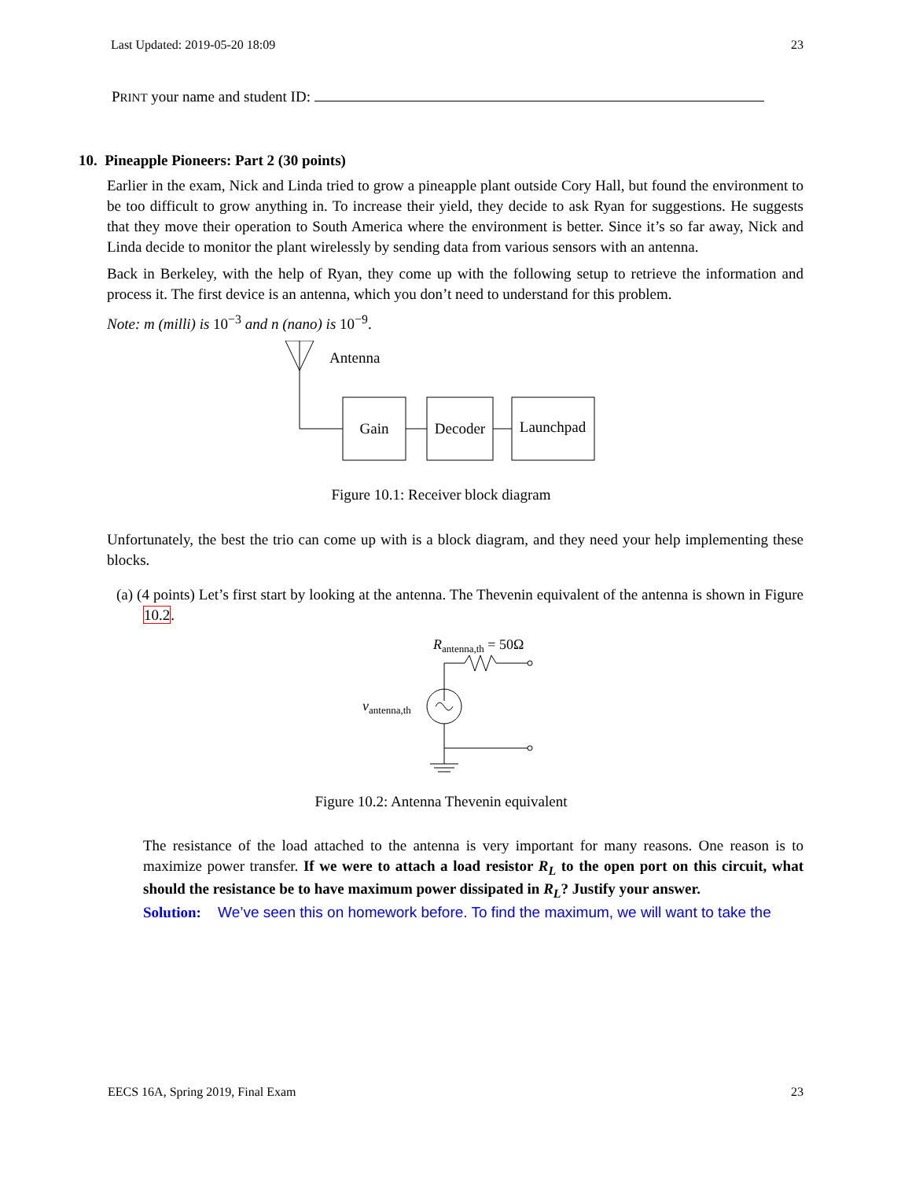Last Updated: 2019-05-20 18:09 23
PRINT your name and student ID:
10. Pineapple Pioneers: Part 2 (30 points)
Earlier in the exam, Nick and Linda tried to grow a pineapple plant outside Cory Hall, but found the environment to be too difficult to grow anything in. To increase their yield, they decide to ask Ryan for suggestions. He suggests that they move their operation to South America where the environment is better. Since it’s so far away, Nick and Linda decide to monitor the plant wirelessly by sending data from various sensors with an antenna.
Back in Berkeley, with the help of Ryan, they come up with the following setup to retrieve the information and process it. The first device is an antenna, which you don’t need to understand for this problem.
Note: m (milli) is 10<sup>−3</sup> and n (nano) is 10<sup>−9</sup>.
Antenna
Gain
Decoder
Launchpad
Figure 10.1: Receiver block diagram
Unfortunately, the best the trio can come up with is a block diagram, and they need your help implementing these blocks.
(a) (4 points) Let’s first start by looking at the antenna. The Thevenin equivalent of the antenna is shown in Figure 10.2.
Rantenna,th = 50Ω
vantenna,th
Figure 10.2: Antenna Thevenin equivalent
The resistance of the load attached to the antenna is very important for many reasons. One reason is to maximize power transfer. If we were to attach a load resistor R<sub>L</sub> to the open port on this circuit, what should the resistance be to have maximum power dissipated in R<sub>L</sub>? Justify your answer.
Solution: We’ve seen this on homework before. To find the maximum, we will want to take the
EECS 16A, Spring 2019, Final Exam 23